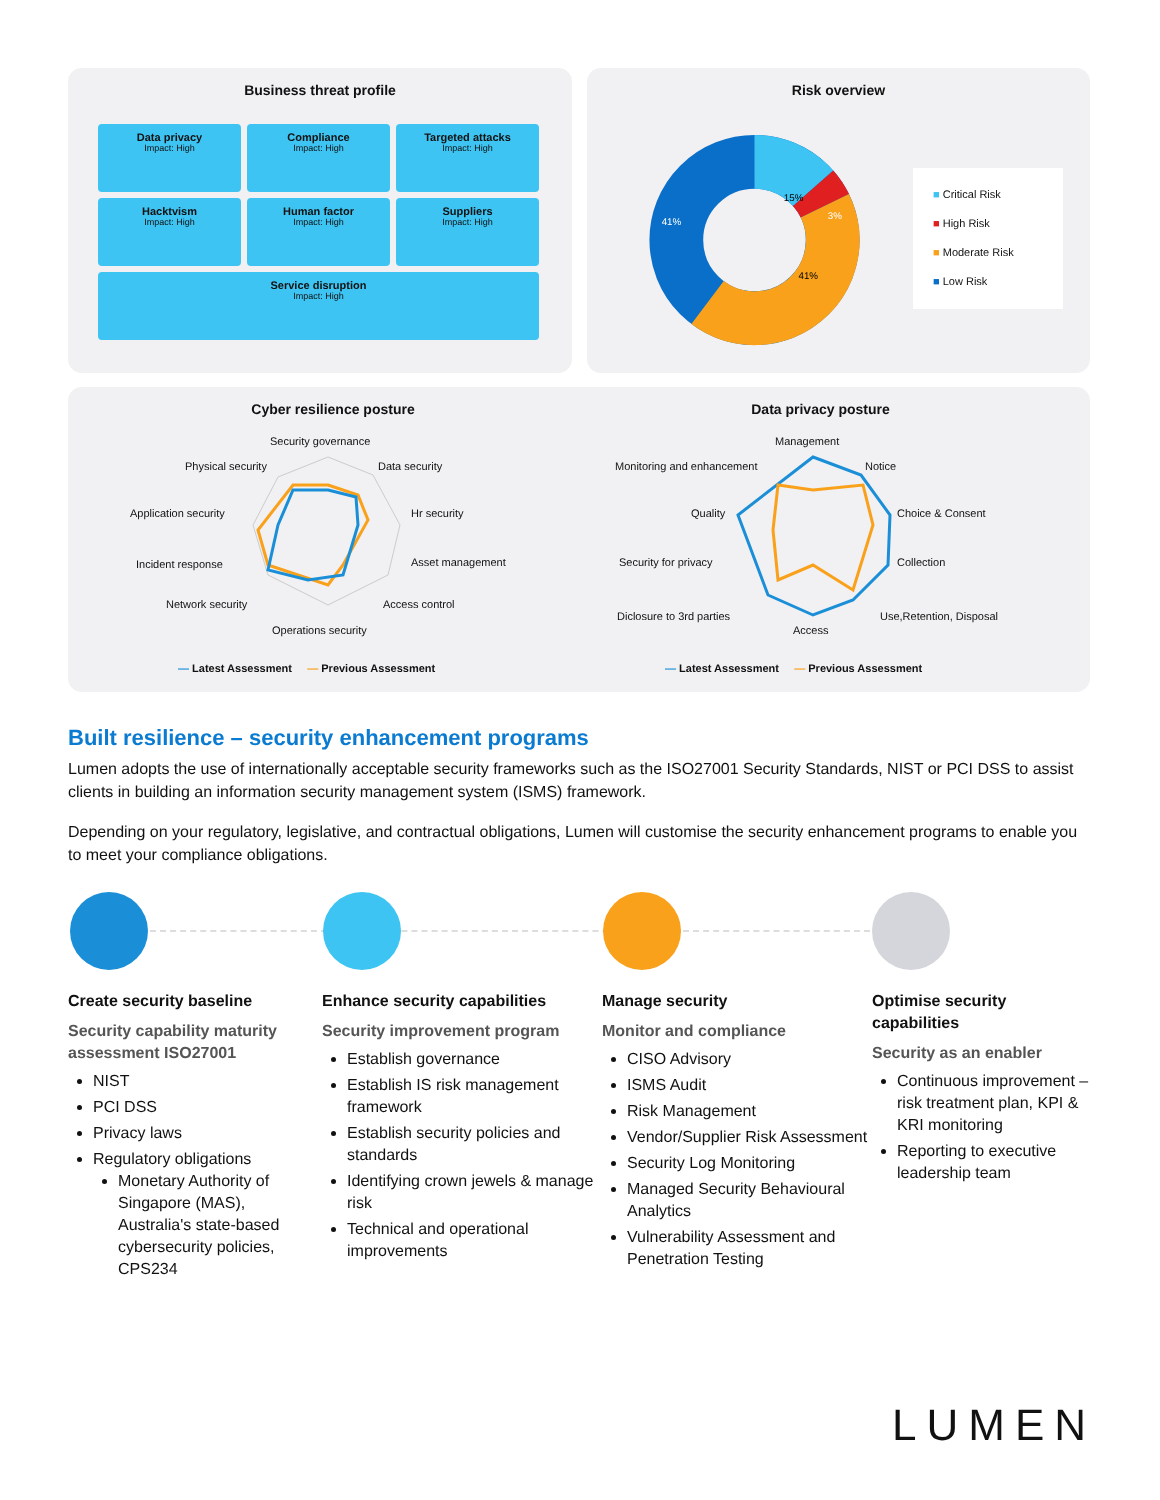Business threat profile
Data privacy
Impact: High
Compliance
Impact: High
Targeted attacks
Impact: High
Hacktvism
Impact: High
Human factor
Impact: High
Suppliers
Impact: High
Service disruption
Impact: High
Risk overview
15%
3%
41%
41%
■ Critical Risk
■ High Risk
■ Moderate Risk
■ Low Risk
Cyber resilience posture Data privacy posture
Security governance
Physical security Data security
Application security Hr security
Incident response Asset management
Network security Access control
Operations security
— Latest Assessment — Previous Assessment
Management
Monitoring and enhancement Notice
Quality Choice & Consent
Security for privacy Collection
Diclosure to 3rd parties
Access
Use,Retention, Disposal
— Latest Assessment — Previous Assessment
Built resilience – security enhancement programs
Lumen adopts the use of internationally acceptable security frameworks such as the ISO27001 Security Standards, NIST or PCI DSS to assist clients in building an information security management system (ISMS) framework.
Depending on your regulatory, legislative, and contractual obligations, Lumen will customise the security enhancement programs to enable you to meet your compliance obligations.
Create security baseline
Security capability maturity assessment ISO27001
NIST
PCI DSS
Privacy laws
Regulatory obligations
Monetary Authority of Singapore (MAS), Australia's state-based cybersecurity policies, CPS234
Enhance security capabilities
Security improvement program
Establish governance
Establish IS risk management framework
Establish security policies and standards
Identifying crown jewels & manage risk
Technical and operational improvements
Manage security
Monitor and compliance
CISO Advisory
ISMS Audit
Risk Management
Vendor/Supplier Risk Assessment
Security Log Monitoring
Managed Security Behavioural Analytics
Vulnerability Assessment and Penetration Testing
Optimise security capabilities
Security as an enabler
Continuous improvement – risk treatment plan, KPI & KRI monitoring
Reporting to executive leadership team
LUMEN